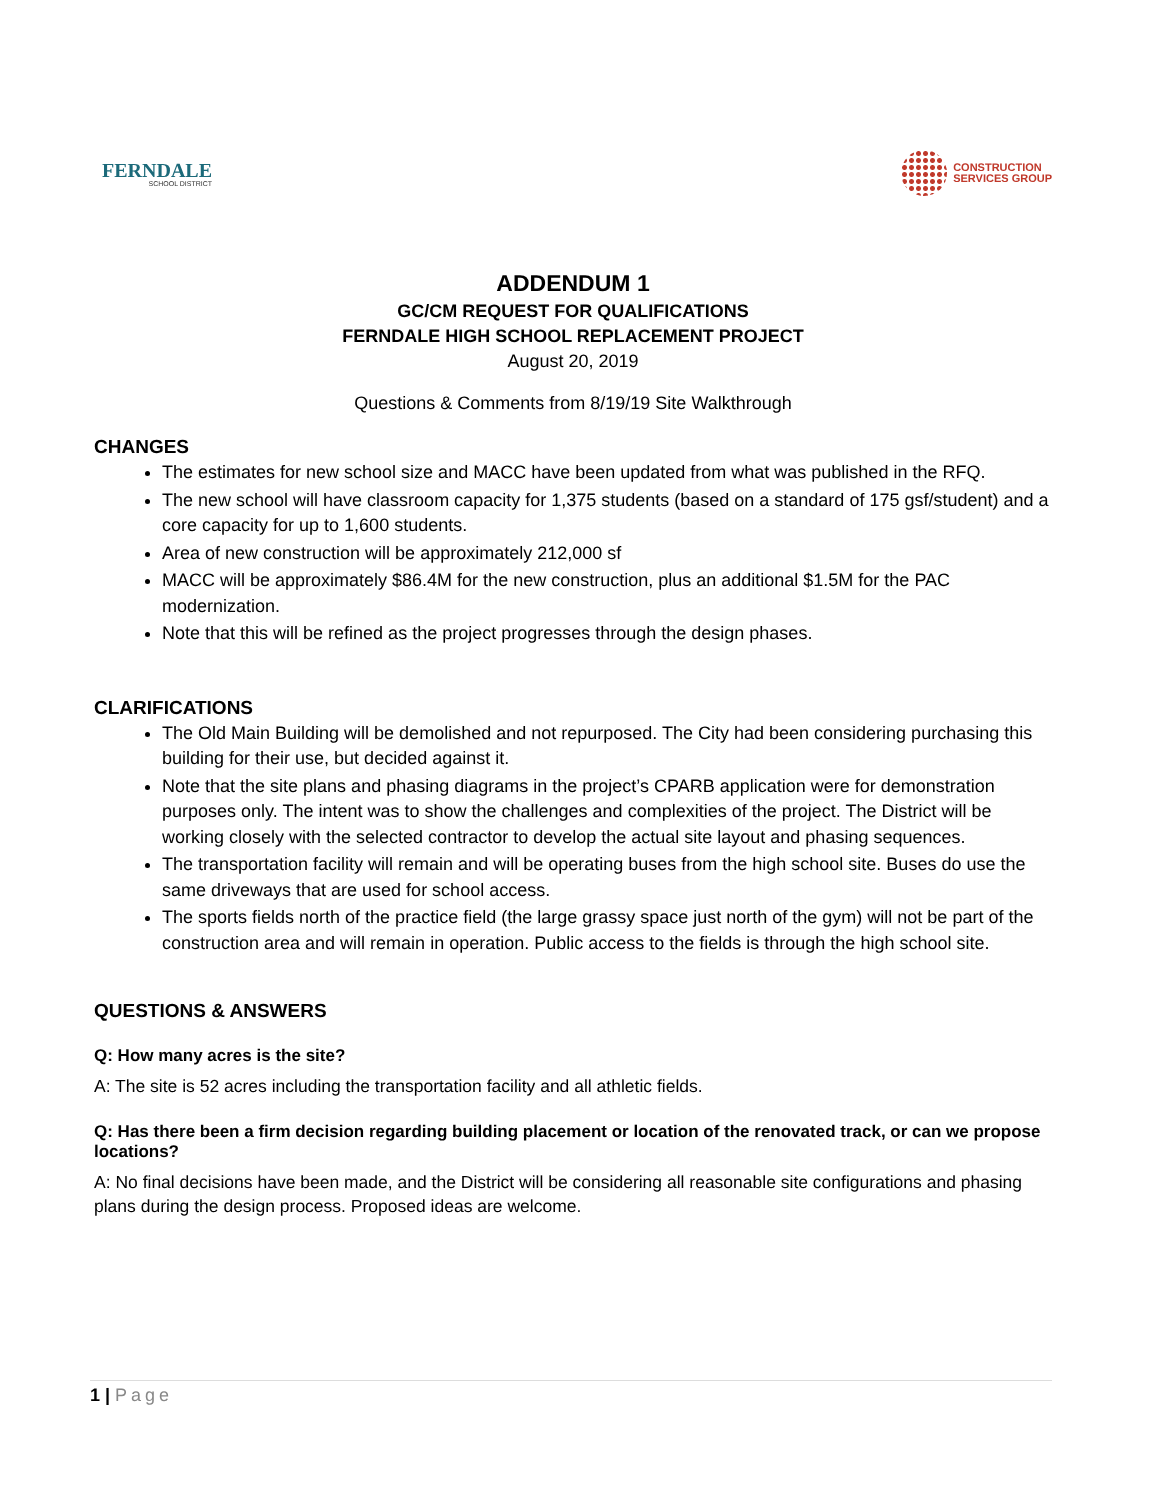FERNDALE
SCHOOL DISTRICT
CONSTRUCTION
SERVICES GROUP
ADDENDUM 1
GC/CM REQUEST FOR QUALIFICATIONS
FERNDALE HIGH SCHOOL REPLACEMENT PROJECT
August 20, 2019
Questions & Comments from 8/19/19 Site Walkthrough
CHANGES
The estimates for new school size and MACC have been updated from what was published in the RFQ.
The new school will have classroom capacity for 1,375 students (based on a standard of 175 gsf/student) and a core capacity for up to 1,600 students.
Area of new construction will be approximately 212,000 sf
MACC will be approximately $86.4M for the new construction, plus an additional $1.5M for the PAC modernization.
Note that this will be refined as the project progresses through the design phases.
CLARIFICATIONS
The Old Main Building will be demolished and not repurposed. The City had been considering purchasing this building for their use, but decided against it.
Note that the site plans and phasing diagrams in the project’s CPARB application were for demonstration purposes only. The intent was to show the challenges and complexities of the project. The District will be working closely with the selected contractor to develop the actual site layout and phasing sequences.
The transportation facility will remain and will be operating buses from the high school site. Buses do use the same driveways that are used for school access.
The sports fields north of the practice field (the large grassy space just north of the gym) will not be part of the construction area and will remain in operation. Public access to the fields is through the high school site.
QUESTIONS & ANSWERS
Q: How many acres is the site?
A: The site is 52 acres including the transportation facility and all athletic fields.
Q: Has there been a firm decision regarding building placement or location of the renovated track, or can we propose locations?
A: No final decisions have been made, and the District will be considering all reasonable site configurations and phasing plans during the design process. Proposed ideas are welcome.
1 | Page